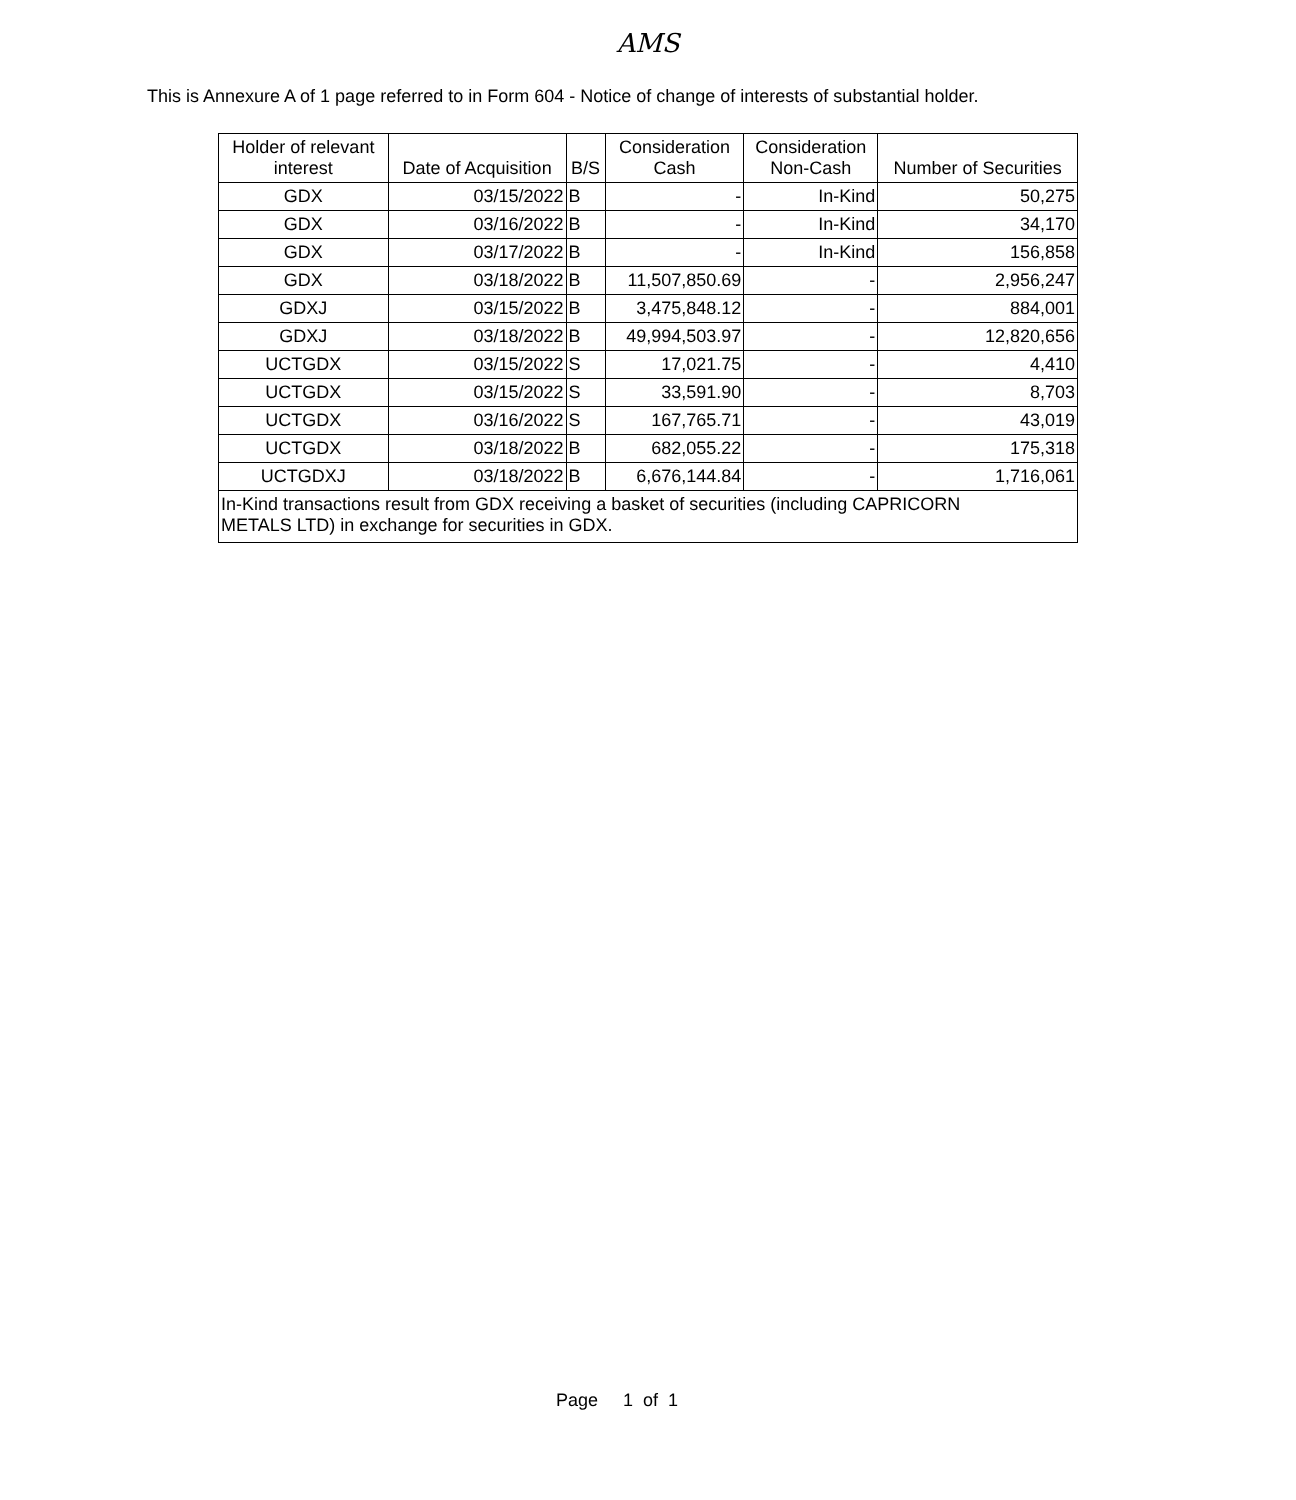AMS
This is Annexure A of 1 page referred to in Form 604 - Notice of change of interests of substantial holder.
| Holder of relevant interest | Date of Acquisition | B/S | Consideration Cash | Consideration Non-Cash | Number of Securities |
| --- | --- | --- | --- | --- | --- |
| GDX | 03/15/2022 | B | - | In-Kind | 50,275 |
| GDX | 03/16/2022 | B | - | In-Kind | 34,170 |
| GDX | 03/17/2022 | B | - | In-Kind | 156,858 |
| GDX | 03/18/2022 | B | 11,507,850.69 | - | 2,956,247 |
| GDXJ | 03/15/2022 | B | 3,475,848.12 | - | 884,001 |
| GDXJ | 03/18/2022 | B | 49,994,503.97 | - | 12,820,656 |
| UCTGDX | 03/15/2022 | S | 17,021.75 | - | 4,410 |
| UCTGDX | 03/15/2022 | S | 33,591.90 | - | 8,703 |
| UCTGDX | 03/16/2022 | S | 167,765.71 | - | 43,019 |
| UCTGDX | 03/18/2022 | B | 682,055.22 | - | 175,318 |
| UCTGDXJ | 03/18/2022 | B | 6,676,144.84 | - | 1,716,061 |
| In-Kind transactions result from GDX receiving a basket of securities (including CAPRICORN METALS LTD) in exchange for securities in GDX. | | | | | |
Page 1 of 1